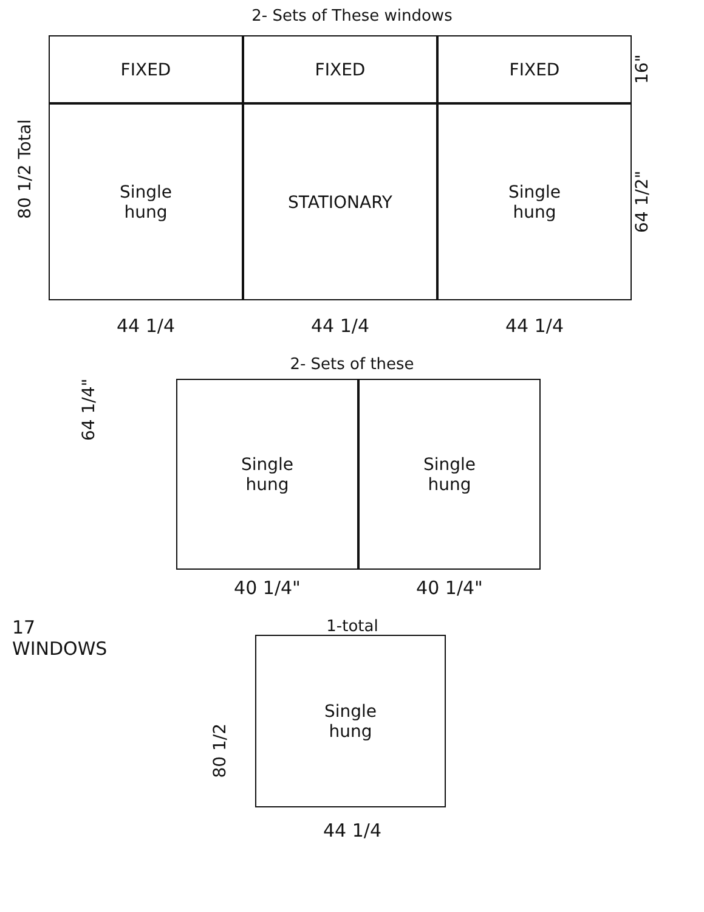2- Sets of These windows
80 1/2 Total
FIXED FIXED FIXED
Single
hung
STATIONARY Single
hung
16"
64 1/2"
44 1/4 44 1/4 44 1/4
2- Sets of these
64 1/4"
Single
hung
Single
hung
40 1/4" 40 1/4"
17
WINDOWS
1-total
Single
hung
44 1/4
80 1/2